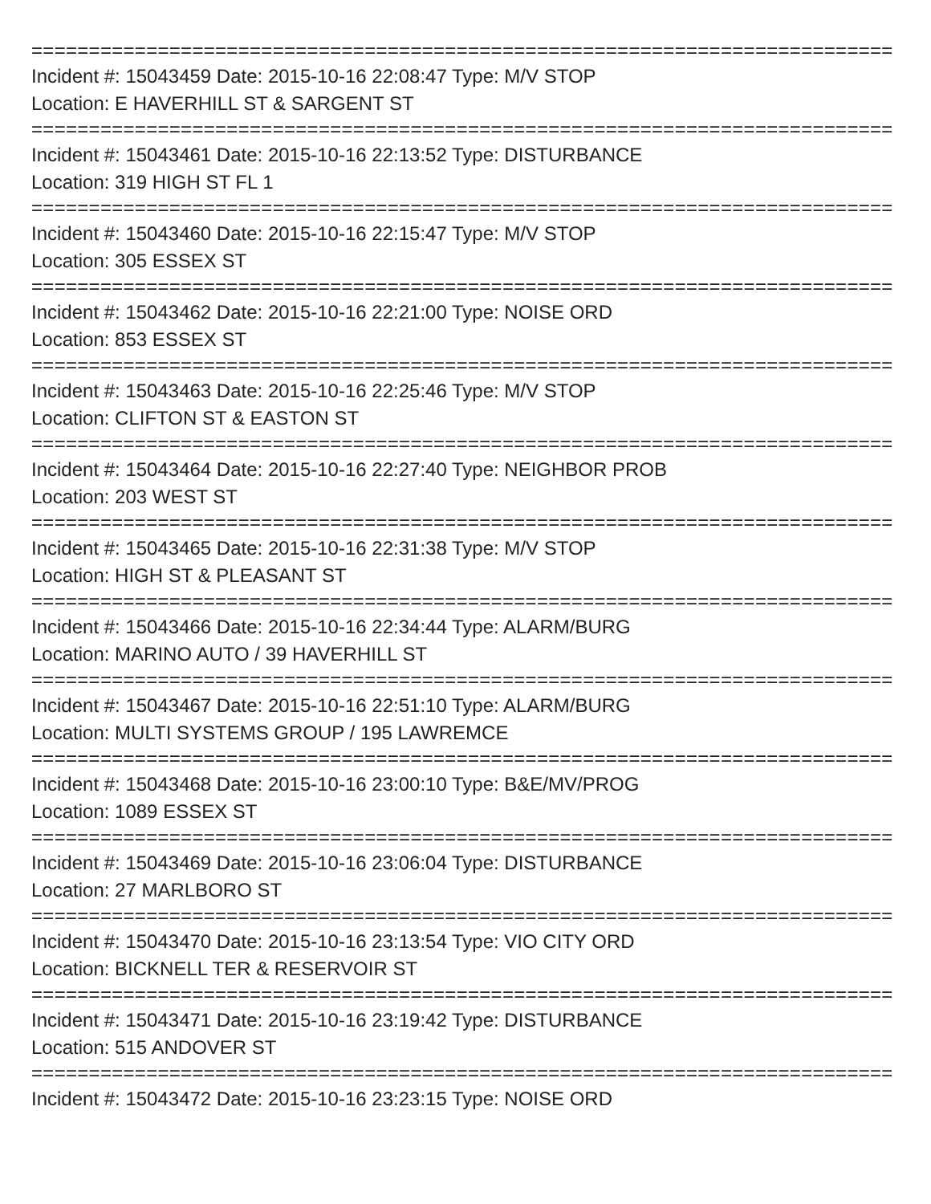================================================================================
Incident #: 15043459 Date: 2015-10-16 22:08:47 Type: M/V STOP
Location: E HAVERHILL ST & SARGENT ST
================================================================================
Incident #: 15043461 Date: 2015-10-16 22:13:52 Type: DISTURBANCE
Location: 319 HIGH ST FL 1
================================================================================
Incident #: 15043460 Date: 2015-10-16 22:15:47 Type: M/V STOP
Location: 305 ESSEX ST
================================================================================
Incident #: 15043462 Date: 2015-10-16 22:21:00 Type: NOISE ORD
Location: 853 ESSEX ST
================================================================================
Incident #: 15043463 Date: 2015-10-16 22:25:46 Type: M/V STOP
Location: CLIFTON ST & EASTON ST
================================================================================
Incident #: 15043464 Date: 2015-10-16 22:27:40 Type: NEIGHBOR PROB
Location: 203 WEST ST
================================================================================
Incident #: 15043465 Date: 2015-10-16 22:31:38 Type: M/V STOP
Location: HIGH ST & PLEASANT ST
================================================================================
Incident #: 15043466 Date: 2015-10-16 22:34:44 Type: ALARM/BURG
Location: MARINO AUTO / 39 HAVERHILL ST
================================================================================
Incident #: 15043467 Date: 2015-10-16 22:51:10 Type: ALARM/BURG
Location: MULTI SYSTEMS GROUP / 195 LAWREMCE
================================================================================
Incident #: 15043468 Date: 2015-10-16 23:00:10 Type: B&E/MV/PROG
Location: 1089 ESSEX ST
================================================================================
Incident #: 15043469 Date: 2015-10-16 23:06:04 Type: DISTURBANCE
Location: 27 MARLBORO ST
================================================================================
Incident #: 15043470 Date: 2015-10-16 23:13:54 Type: VIO CITY ORD
Location: BICKNELL TER & RESERVOIR ST
================================================================================
Incident #: 15043471 Date: 2015-10-16 23:19:42 Type: DISTURBANCE
Location: 515 ANDOVER ST
================================================================================
Incident #: 15043472 Date: 2015-10-16 23:23:15 Type: NOISE ORD